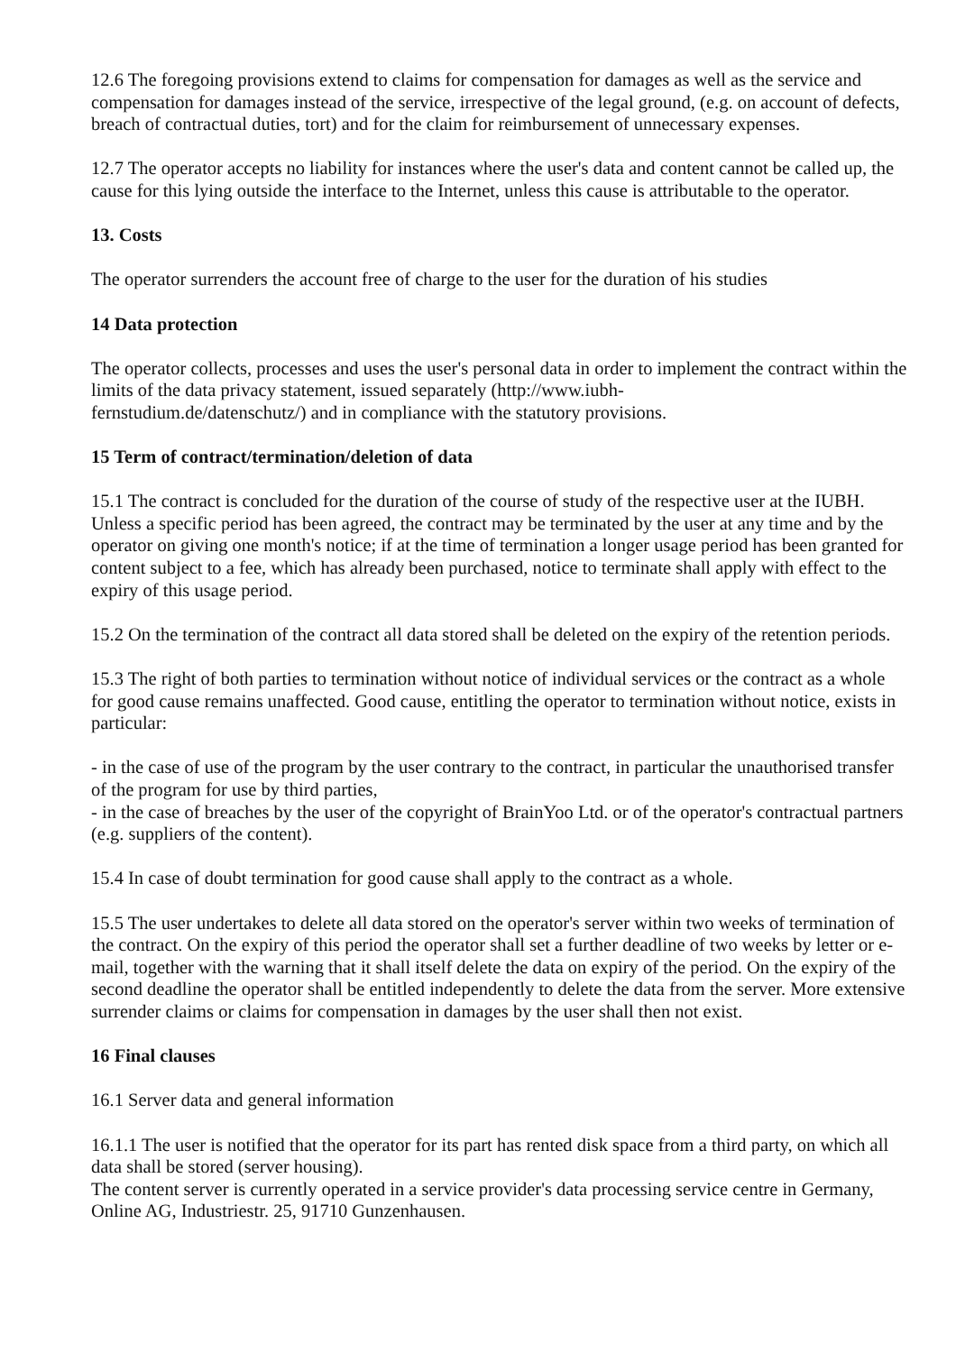12.6 The foregoing provisions extend to claims for compensation for damages as well as the service and compensation for damages instead of the service, irrespective of the legal ground, (e.g. on account of defects, breach of contractual duties, tort) and for the claim for reimbursement of unnecessary expenses.
12.7 The operator accepts no liability for instances where the user's data and content cannot be called up, the cause for this lying outside the interface to the Internet, unless this cause is attributable to the operator.
13. Costs
The operator surrenders the account free of charge to the user for the duration of his studies
14 Data protection
The operator collects, processes and uses the user's personal data in order to implement the contract within the limits of the data privacy statement, issued separately (http://www.iubh-
fernstudium.de/datenschutz/) and in compliance with the statutory provisions.
15 Term of contract/termination/deletion of data
15.1 The contract is concluded for the duration of the course of study of the respective user at the IUBH. Unless a specific period has been agreed, the contract may be terminated by the user at any time and by the operator on giving one month's notice; if at the time of termination a longer usage period has been granted for content subject to a fee, which has already been purchased, notice to terminate shall apply with effect to the expiry of this usage period.
15.2 On the termination of the contract all data stored shall be deleted on the expiry of the retention periods.
15.3 The right of both parties to termination without notice of individual services or the contract as a whole for good cause remains unaffected. Good cause, entitling the operator to termination without notice, exists in particular:
- in the case of use of the program by the user contrary to the contract, in particular the unauthorised transfer of the program for use by third parties,
- in the case of breaches by the user of the copyright of BrainYoo Ltd. or of the operator's contractual partners (e.g. suppliers of the content).
15.4 In case of doubt termination for good cause shall apply to the contract as a whole.
15.5 The user undertakes to delete all data stored on the operator's server within two weeks of termination of the contract. On the expiry of this period the operator shall set a further deadline of two weeks by letter or e-mail, together with the warning that it shall itself delete the data on expiry of the period. On the expiry of the second deadline the operator shall be entitled independently to delete the data from the server. More extensive surrender claims or claims for compensation in damages by the user shall then not exist.
16 Final clauses
16.1 Server data and general information
16.1.1 The user is notified that the operator for its part has rented disk space from a third party, on which all data shall be stored (server housing).
The content server is currently operated in a service provider's data processing service centre in Germany, Online AG, Industriestr. 25, 91710 Gunzenhausen.